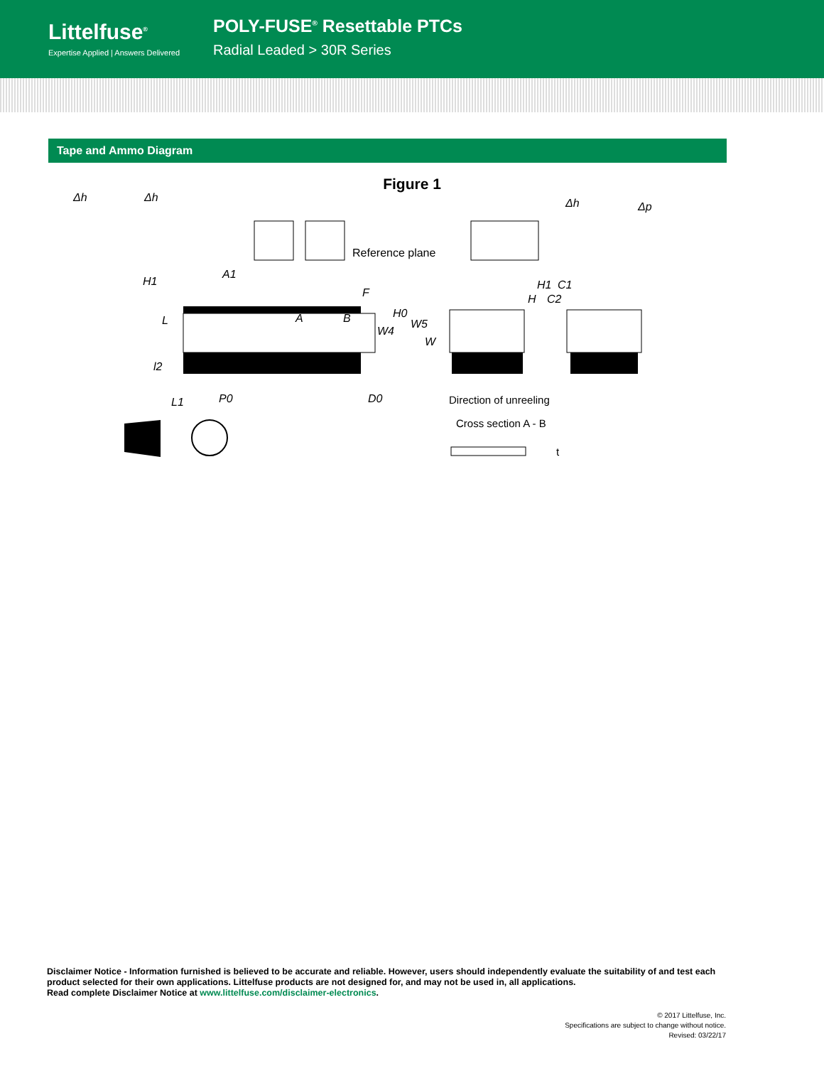Littelfuse<sup>®</sup>
Expertise Applied | Answers Delivered
POLY-FUSE<sup>®</sup> Resettable PTCs
Radial Leaded > 30R Series
Tape and Ammo Diagram
Figure 1
Δh
Δh
H1
A1
Reference plane
F
A
B
H0
W5
W4
W
L
l2
L1
P0
D0
Δh
Δp
H1
C1
H
C2
Direction of unreeling
Cross section A - B
t
Disclaimer Notice - Information furnished is believed to be accurate and reliable. However, users should independently evaluate the suitability of and test each product selected for their own applications. Littelfuse products are not designed for, and may not be used in, all applications.
Read complete Disclaimer Notice at www.littelfuse.com/disclaimer-electronics.
© 2017 Littelfuse, Inc.
Specifications are subject to change without notice.
Revised: 03/22/17